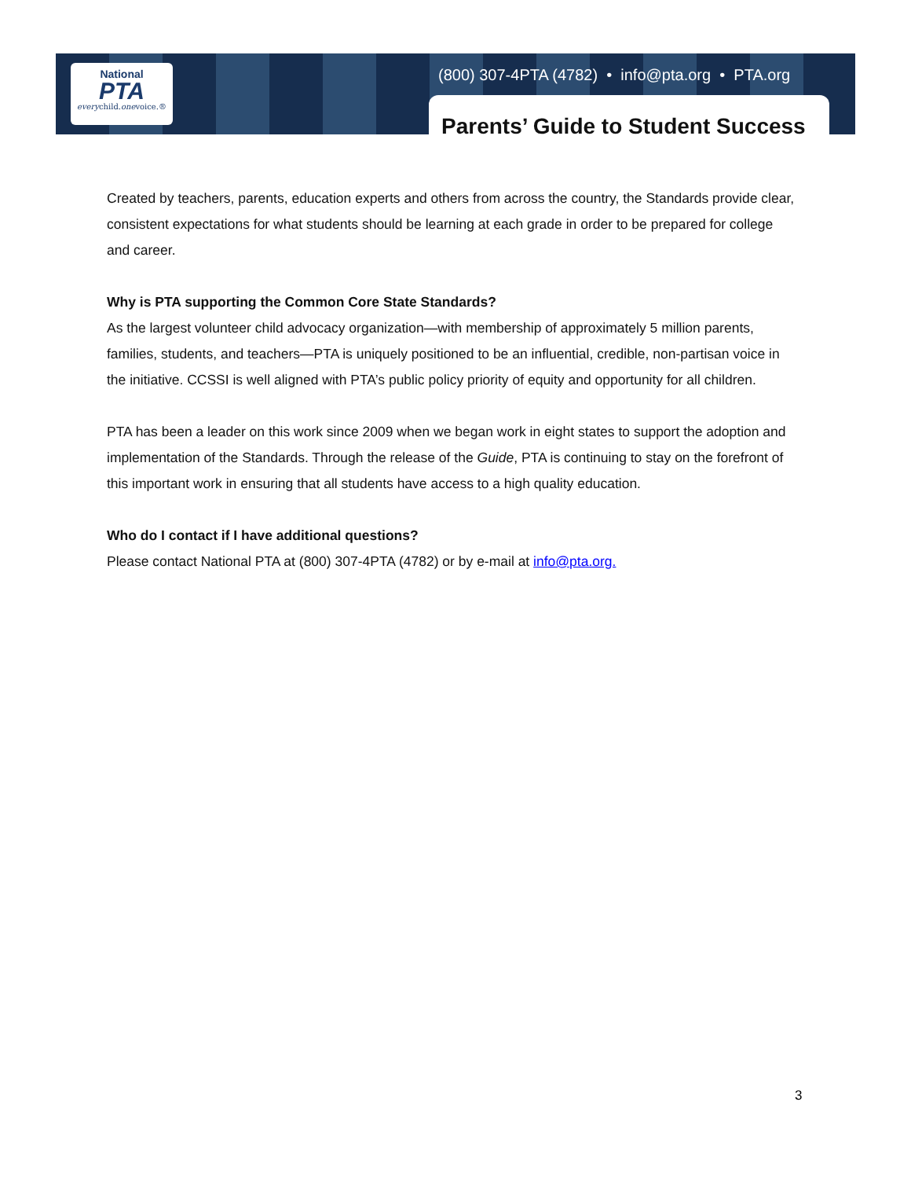National
PTA
everychild.onevoice.®
(800) 307-4PTA (4782) • info@pta.org • PTA.org
Parents’ Guide to Student Success
Created by teachers, parents, education experts and others from across the country, the Standards provide clear, consistent expectations for what students should be learning at each grade in order to be prepared for college and career.
Why is PTA supporting the Common Core State Standards?
As the largest volunteer child advocacy organization—with membership of approximately 5 million parents, families, students, and teachers—PTA is uniquely positioned to be an influential, credible, non-partisan voice in the initiative. CCSSI is well aligned with PTA’s public policy priority of equity and opportunity for all children.
PTA has been a leader on this work since 2009 when we began work in eight states to support the adoption and implementation of the Standards. Through the release of the Guide, PTA is continuing to stay on the forefront of this important work in ensuring that all students have access to a high quality education.
Who do I contact if I have additional questions?
Please contact National PTA at (800) 307-4PTA (4782) or by e-mail at info@pta.org.
3